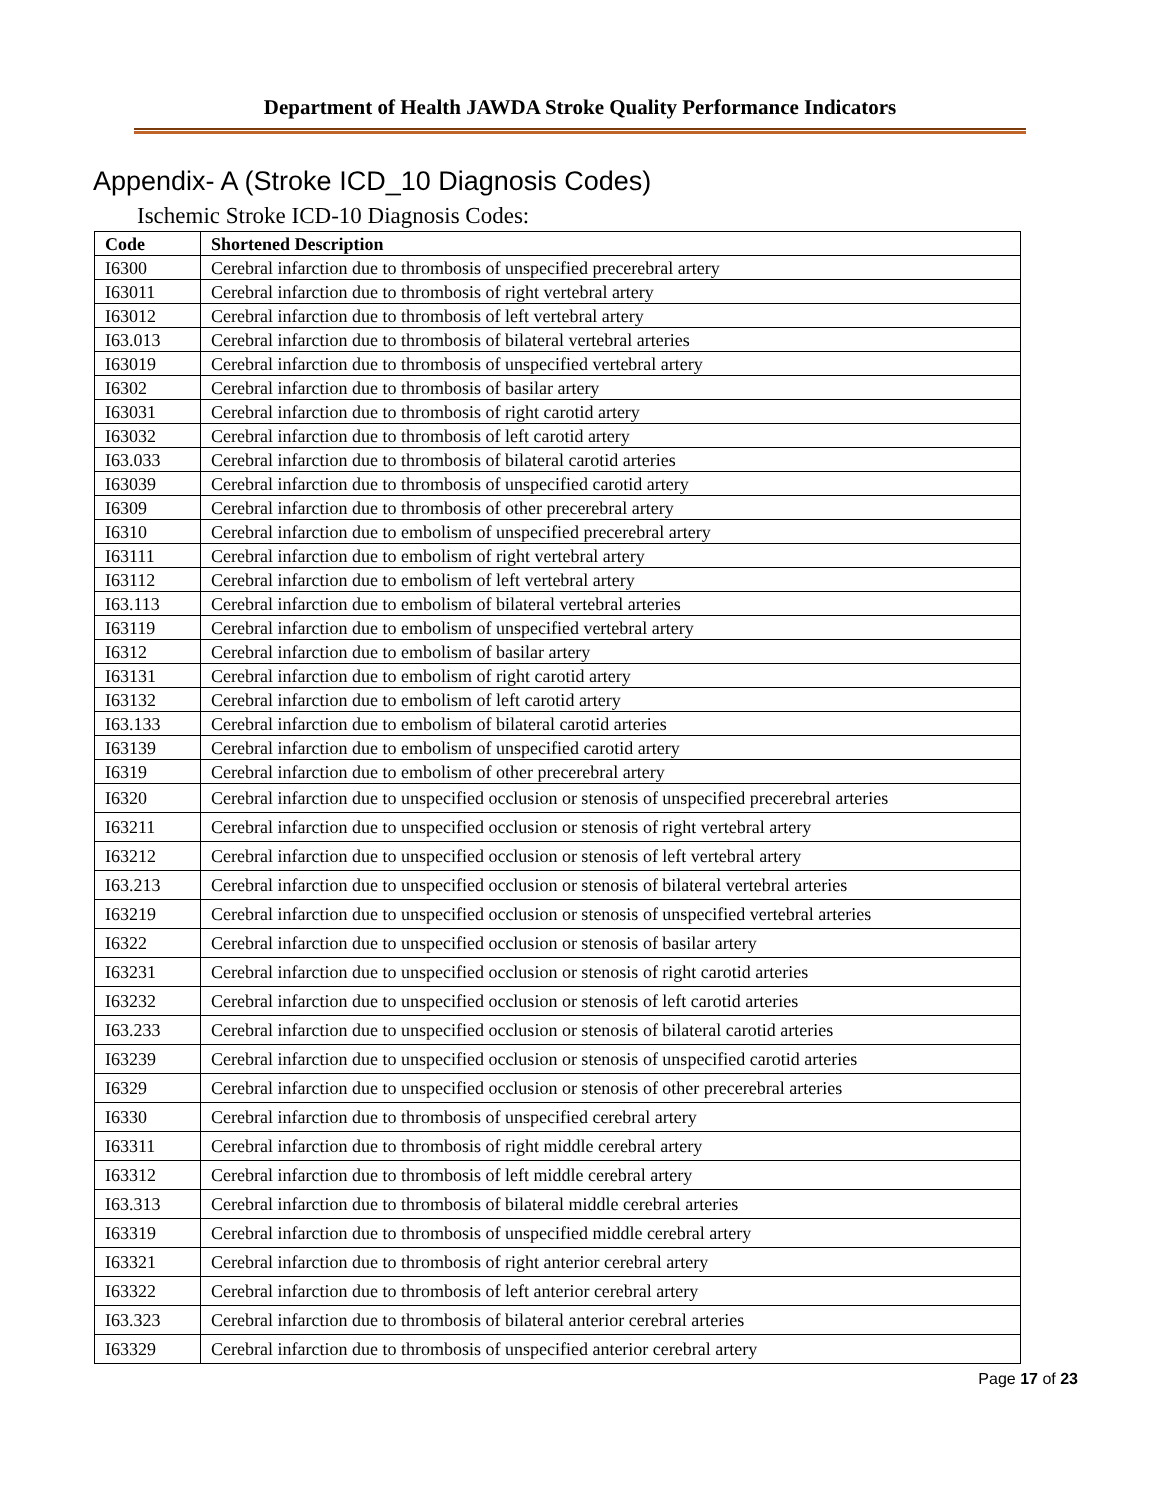Department of Health JAWDA Stroke Quality Performance Indicators
Appendix- A (Stroke ICD_10 Diagnosis Codes)
Ischemic Stroke ICD-10 Diagnosis Codes:
| Code | Shortened Description |
| --- | --- |
| I6300 | Cerebral infarction due to thrombosis of unspecified precerebral artery |
| I63011 | Cerebral infarction due to thrombosis of right vertebral artery |
| I63012 | Cerebral infarction due to thrombosis of left vertebral artery |
| I63.013 | Cerebral infarction due to thrombosis of bilateral vertebral arteries |
| I63019 | Cerebral infarction due to thrombosis of unspecified vertebral artery |
| I6302 | Cerebral infarction due to thrombosis of basilar artery |
| I63031 | Cerebral infarction due to thrombosis of right carotid artery |
| I63032 | Cerebral infarction due to thrombosis of left carotid artery |
| I63.033 | Cerebral infarction due to thrombosis of bilateral carotid arteries |
| I63039 | Cerebral infarction due to thrombosis of unspecified carotid artery |
| I6309 | Cerebral infarction due to thrombosis of other precerebral artery |
| I6310 | Cerebral infarction due to embolism of unspecified precerebral artery |
| I63111 | Cerebral infarction due to embolism of right vertebral artery |
| I63112 | Cerebral infarction due to embolism of left vertebral artery |
| I63.113 | Cerebral infarction due to embolism of bilateral vertebral arteries |
| I63119 | Cerebral infarction due to embolism of unspecified vertebral artery |
| I6312 | Cerebral infarction due to embolism of basilar artery |
| I63131 | Cerebral infarction due to embolism of right carotid artery |
| I63132 | Cerebral infarction due to embolism of left carotid artery |
| I63.133 | Cerebral infarction due to embolism of bilateral carotid arteries |
| I63139 | Cerebral infarction due to embolism of unspecified carotid artery |
| I6319 | Cerebral infarction due to embolism of other precerebral artery |
| I6320 | Cerebral infarction due to unspecified occlusion or stenosis of unspecified precerebral arteries |
| I63211 | Cerebral infarction due to unspecified occlusion or stenosis of right vertebral artery |
| I63212 | Cerebral infarction due to unspecified occlusion or stenosis of left vertebral artery |
| I63.213 | Cerebral infarction due to unspecified occlusion or stenosis of bilateral vertebral arteries |
| I63219 | Cerebral infarction due to unspecified occlusion or stenosis of unspecified vertebral arteries |
| I6322 | Cerebral infarction due to unspecified occlusion or stenosis of basilar artery |
| I63231 | Cerebral infarction due to unspecified occlusion or stenosis of right carotid arteries |
| I63232 | Cerebral infarction due to unspecified occlusion or stenosis of left carotid arteries |
| I63.233 | Cerebral infarction due to unspecified occlusion or stenosis of bilateral carotid arteries |
| I63239 | Cerebral infarction due to unspecified occlusion or stenosis of unspecified carotid arteries |
| I6329 | Cerebral infarction due to unspecified occlusion or stenosis of other precerebral arteries |
| I6330 | Cerebral infarction due to thrombosis of unspecified cerebral artery |
| I63311 | Cerebral infarction due to thrombosis of right middle cerebral artery |
| I63312 | Cerebral infarction due to thrombosis of left middle cerebral artery |
| I63.313 | Cerebral infarction due to thrombosis of bilateral middle cerebral arteries |
| I63319 | Cerebral infarction due to thrombosis of unspecified middle cerebral artery |
| I63321 | Cerebral infarction due to thrombosis of right anterior cerebral artery |
| I63322 | Cerebral infarction due to thrombosis of left anterior cerebral artery |
| I63.323 | Cerebral infarction due to thrombosis of bilateral anterior cerebral arteries |
| I63329 | Cerebral infarction due to thrombosis of unspecified anterior cerebral artery |
Page 17 of 23